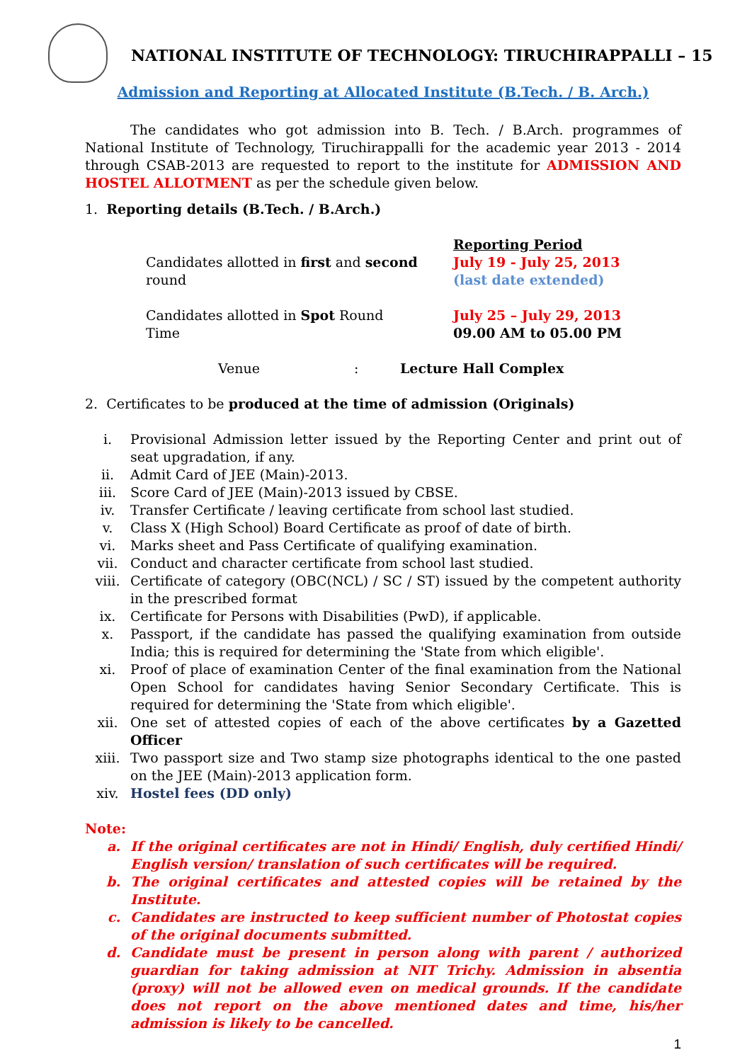NATIONAL INSTITUTE OF TECHNOLOGY: TIRUCHIRAPPALLI – 15
Admission and Reporting at Allocated Institute (B.Tech. / B. Arch.)
The candidates who got admission into B. Tech. / B.Arch. programmes of National Institute of Technology, Tiruchirappalli for the academic year 2013 - 2014 through CSAB-2013 are requested to report to the institute for ADMISSION AND HOSTEL ALLOTMENT as per the schedule given below.
1. Reporting details (B.Tech. / B.Arch.)
Reporting Period
Candidates allotted in first and second round July 19 - July 25, 2013
(last date extended)
Candidates allotted in Spot Round
Time
July 25 – July 29, 2013
09.00 AM to 05.00 PM
Venue : Lecture Hall Complex
2. Certificates to be produced at the time of admission (Originals)
i. Provisional Admission letter issued by the Reporting Center and print out of seat upgradation, if any.
ii. Admit Card of JEE (Main)-2013.
iii. Score Card of JEE (Main)-2013 issued by CBSE.
iv. Transfer Certificate / leaving certificate from school last studied.
v. Class X (High School) Board Certificate as proof of date of birth.
vi. Marks sheet and Pass Certificate of qualifying examination.
vii. Conduct and character certificate from school last studied.
viii. Certificate of category (OBC(NCL) / SC / ST) issued by the competent authority in the prescribed format
ix. Certificate for Persons with Disabilities (PwD), if applicable.
x. Passport, if the candidate has passed the qualifying examination from outside India; this is required for determining the 'State from which eligible'.
xi. Proof of place of examination Center of the final examination from the National Open School for candidates having Senior Secondary Certificate. This is required for determining the 'State from which eligible'.
xii. One set of attested copies of each of the above certificates by a Gazetted Officer
xiii. Two passport size and Two stamp size photographs identical to the one pasted on the JEE (Main)-2013 application form.
xiv. Hostel fees (DD only)
Note:
a. If the original certificates are not in Hindi/ English, duly certified Hindi/ English version/ translation of such certificates will be required.
b. The original certificates and attested copies will be retained by the Institute.
c. Candidates are instructed to keep sufficient number of Photostat copies of the original documents submitted.
d. Candidate must be present in person along with parent / authorized guardian for taking admission at NIT Trichy. Admission in absentia (proxy) will not be allowed even on medical grounds. If the candidate does not report on the above mentioned dates and time, his/her admission is likely to be cancelled.
1